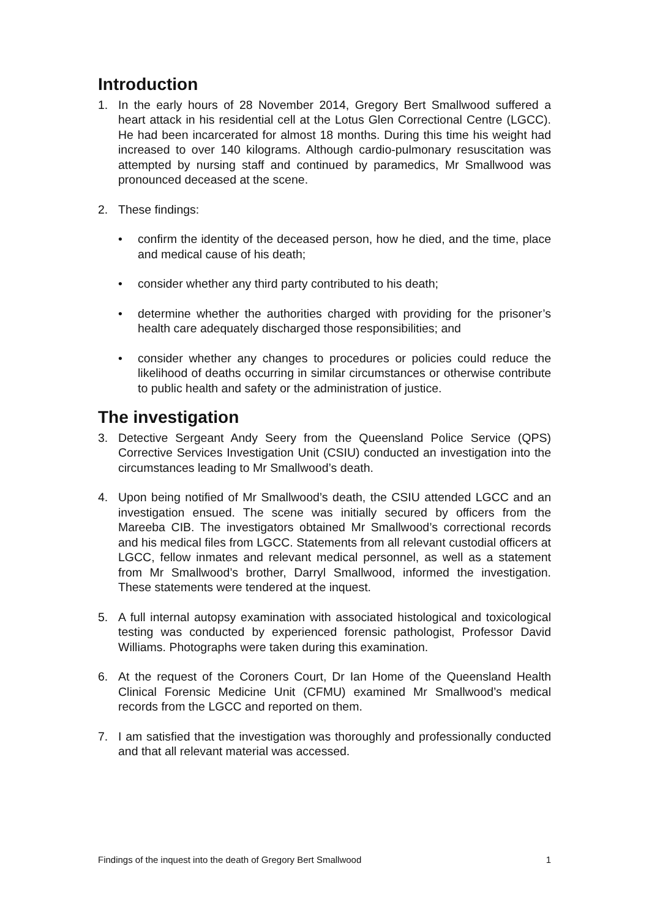Introduction
1. In the early hours of 28 November 2014, Gregory Bert Smallwood suffered a heart attack in his residential cell at the Lotus Glen Correctional Centre (LGCC). He had been incarcerated for almost 18 months. During this time his weight had increased to over 140 kilograms. Although cardio-pulmonary resuscitation was attempted by nursing staff and continued by paramedics, Mr Smallwood was pronounced deceased at the scene.
2. These findings:
• confirm the identity of the deceased person, how he died, and the time, place and medical cause of his death;
• consider whether any third party contributed to his death;
• determine whether the authorities charged with providing for the prisoner’s health care adequately discharged those responsibilities; and
• consider whether any changes to procedures or policies could reduce the likelihood of deaths occurring in similar circumstances or otherwise contribute to public health and safety or the administration of justice.
The investigation
3. Detective Sergeant Andy Seery from the Queensland Police Service (QPS) Corrective Services Investigation Unit (CSIU) conducted an investigation into the circumstances leading to Mr Smallwood’s death.
4. Upon being notified of Mr Smallwood’s death, the CSIU attended LGCC and an investigation ensued. The scene was initially secured by officers from the Mareeba CIB. The investigators obtained Mr Smallwood’s correctional records and his medical files from LGCC. Statements from all relevant custodial officers at LGCC, fellow inmates and relevant medical personnel, as well as a statement from Mr Smallwood’s brother, Darryl Smallwood, informed the investigation. These statements were tendered at the inquest.
5. A full internal autopsy examination with associated histological and toxicological testing was conducted by experienced forensic pathologist, Professor David Williams. Photographs were taken during this examination.
6. At the request of the Coroners Court, Dr Ian Home of the Queensland Health Clinical Forensic Medicine Unit (CFMU) examined Mr Smallwood’s medical records from the LGCC and reported on them.
7. I am satisfied that the investigation was thoroughly and professionally conducted and that all relevant material was accessed.
Findings of the inquest into the death of Gregory Bert Smallwood 1